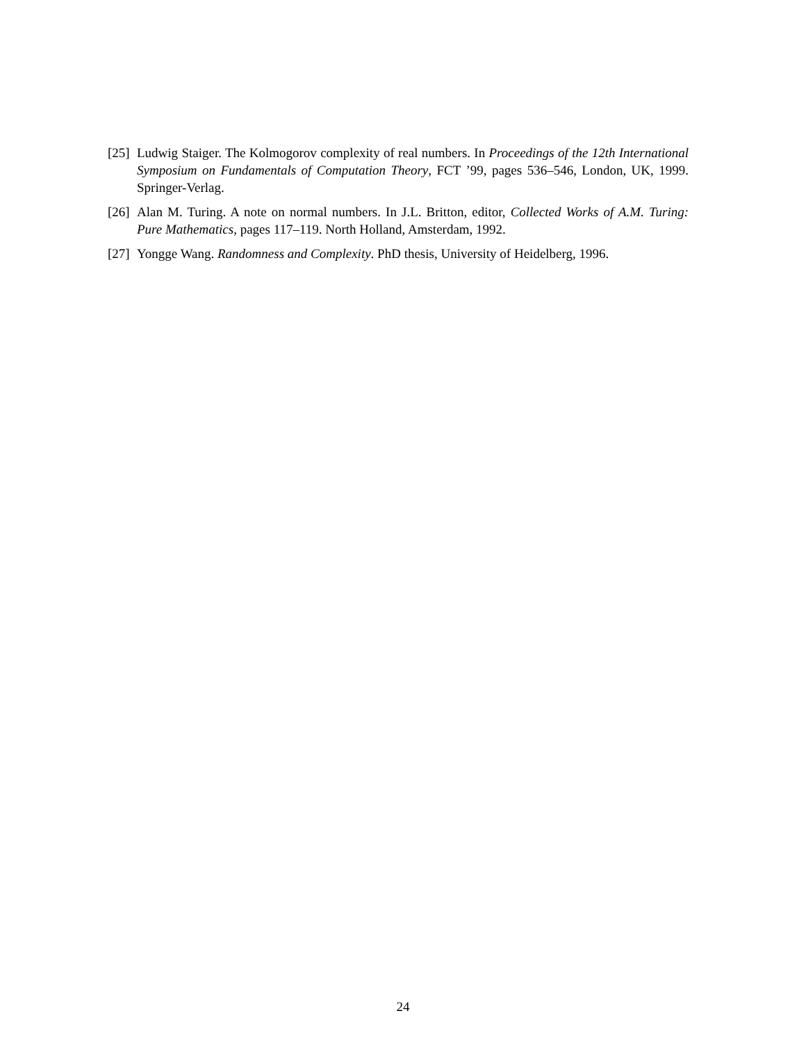[25] Ludwig Staiger. The Kolmogorov complexity of real numbers. In Proceedings of the 12th International Symposium on Fundamentals of Computation Theory, FCT ’99, pages 536–546, London, UK, 1999. Springer-Verlag.
[26] Alan M. Turing. A note on normal numbers. In J.L. Britton, editor, Collected Works of A.M. Turing: Pure Mathematics, pages 117–119. North Holland, Amsterdam, 1992.
[27] Yongge Wang. Randomness and Complexity. PhD thesis, University of Heidelberg, 1996.
24